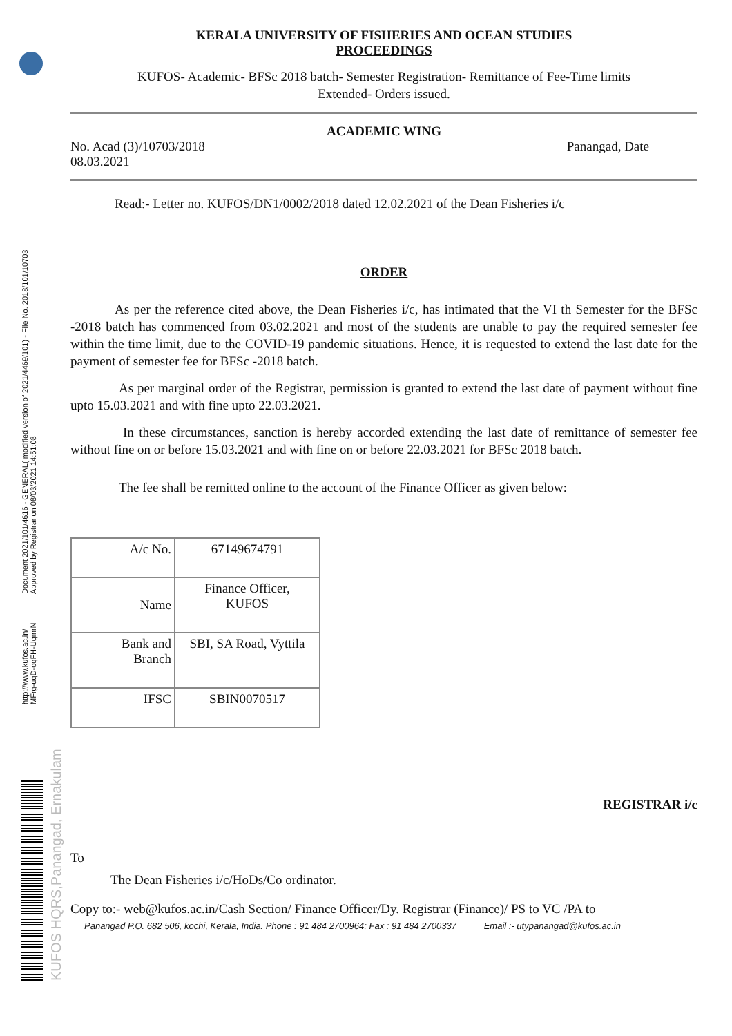Document 2021/101/4616 - GENERAL( modified version of 2021/4469/101) - File No. 2018/101/10703
Approved by Registrar on 08/03/2021 14:51:08
http://www.kufos.ac.in/
MFrg-uqD-oqFH-UqmrN
KUFOS HQRS,Panangad, Ernakulam
KERALA UNIVERSITY OF FISHERIES AND OCEAN STUDIES
PROCEEDINGS
KUFOS- Academic- BFSc 2018 batch- Semester Registration- Remittance of Fee-Time limits
Extended- Orders issued.
ACADEMIC WING
No. Acad (3)/10703/2018 Panangad, Date
08.03.2021
Read:- Letter no. KUFOS/DN1/0002/2018 dated 12.02.2021 of the Dean Fisheries i/c
ORDER
As per the reference cited above, the Dean Fisheries i/c, has intimated that the VI th Semester for the BFSc -2018 batch has commenced from 03.02.2021 and most of the students are unable to pay the required semester fee within the time limit, due to the COVID-19 pandemic situations. Hence, it is requested to extend the last date for the payment of semester fee for BFSc -2018 batch.
As per marginal order of the Registrar, permission is granted to extend the last date of payment without fine upto 15.03.2021 and with fine upto 22.03.2021.
In these circumstances, sanction is hereby accorded extending the last date of remittance of semester fee without fine on or before 15.03.2021 and with fine on or before 22.03.2021 for BFSc 2018 batch.
The fee shall be remitted online to the account of the Finance Officer as given below:
| A/c No. | 67149674791 |
| Name | Finance Officer, KUFOS |
| Bank and Branch | SBI, SA Road, Vyttila |
| IFSC | SBIN0070517 |
REGISTRAR i/c
To
The Dean Fisheries i/c/HoDs/Co ordinator.
Copy to:- web@kufos.ac.in/Cash Section/ Finance Officer/Dy. Registrar (Finance)/ PS to VC /PA to
Panangad P.O. 682 506, kochi, Kerala, India. Phone : 91 484 2700964; Fax : 91 484 2700337 Email :- utypanangad@kufos.ac.in